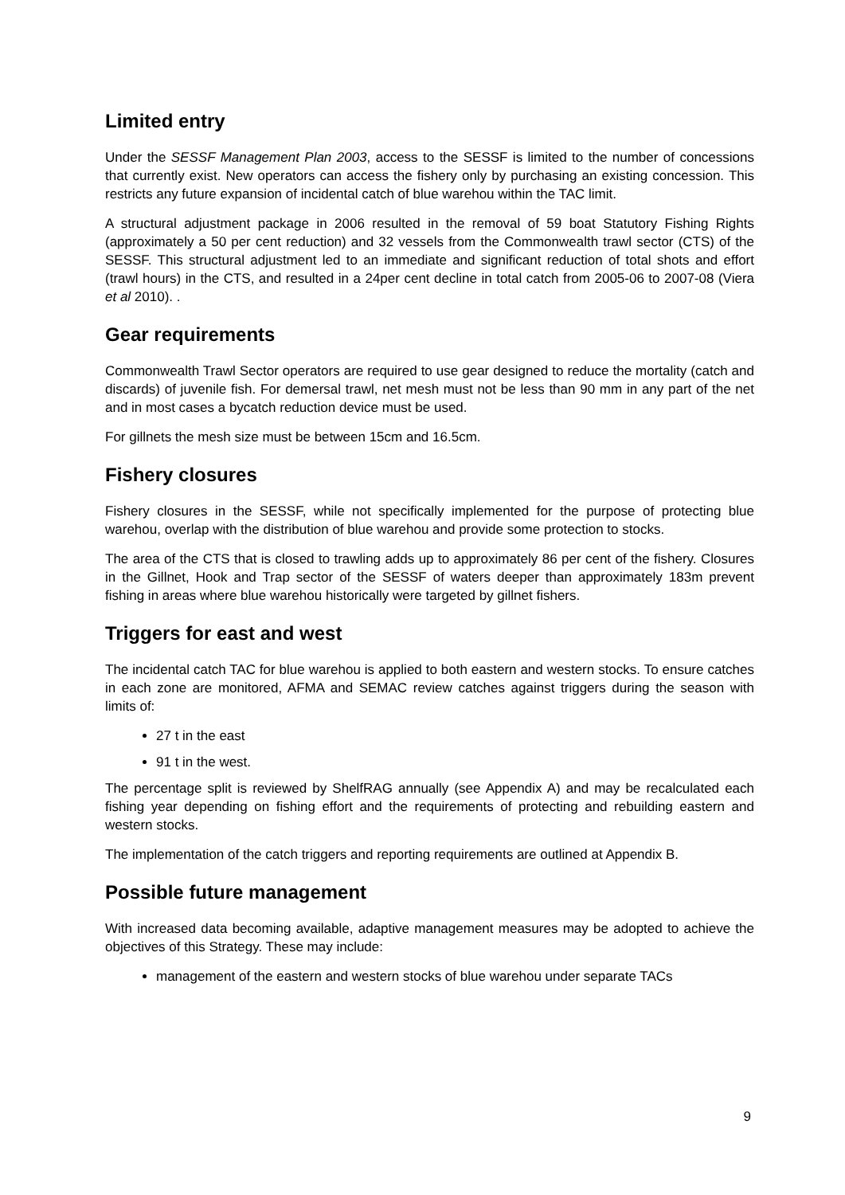Limited entry
Under the SESSF Management Plan 2003, access to the SESSF is limited to the number of concessions that currently exist. New operators can access the fishery only by purchasing an existing concession. This restricts any future expansion of incidental catch of blue warehou within the TAC limit.
A structural adjustment package in 2006 resulted in the removal of 59 boat Statutory Fishing Rights (approximately a 50 per cent reduction) and 32 vessels from the Commonwealth trawl sector (CTS) of the SESSF. This structural adjustment led to an immediate and significant reduction of total shots and effort (trawl hours) in the CTS, and resulted in a 24per cent decline in total catch from 2005-06 to 2007-08 (Viera et al 2010). .
Gear requirements
Commonwealth Trawl Sector operators are required to use gear designed to reduce the mortality (catch and discards) of juvenile fish. For demersal trawl, net mesh must not be less than 90 mm in any part of the net and in most cases a bycatch reduction device must be used.
For gillnets the mesh size must be between 15cm and 16.5cm.
Fishery closures
Fishery closures in the SESSF, while not specifically implemented for the purpose of protecting blue warehou, overlap with the distribution of blue warehou and provide some protection to stocks.
The area of the CTS that is closed to trawling adds up to approximately 86 per cent of the fishery. Closures in the Gillnet, Hook and Trap sector of the SESSF of waters deeper than approximately 183m prevent fishing in areas where blue warehou historically were targeted by gillnet fishers.
Triggers for east and west
The incidental catch TAC for blue warehou is applied to both eastern and western stocks. To ensure catches in each zone are monitored, AFMA and SEMAC review catches against triggers during the season with limits of:
27 t in the east
91 t in the west.
The percentage split is reviewed by ShelfRAG annually (see Appendix A) and may be recalculated each fishing year depending on fishing effort and the requirements of protecting and rebuilding eastern and western stocks.
The implementation of the catch triggers and reporting requirements are outlined at Appendix B.
Possible future management
With increased data becoming available, adaptive management measures may be adopted to achieve the objectives of this Strategy. These may include:
management of the eastern and western stocks of blue warehou under separate TACs
9